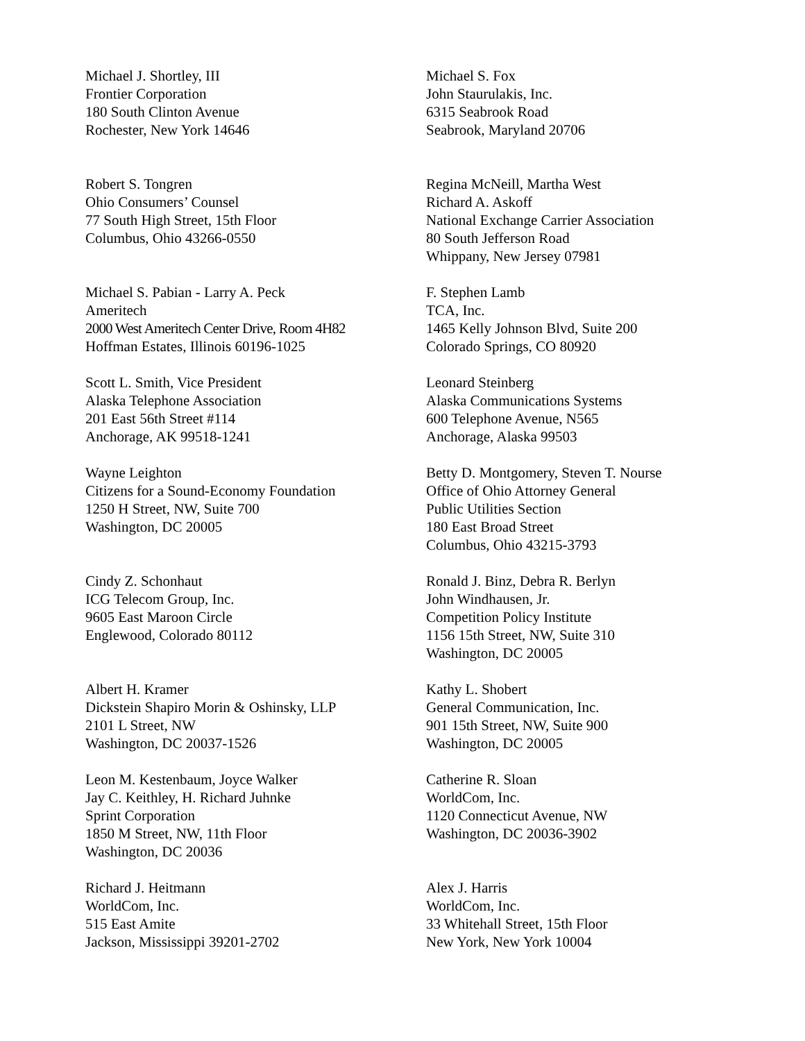Michael J. Shortley, III
Frontier Corporation
180 South Clinton Avenue
Rochester, New York 14646
Michael S. Fox
John Staurulakis, Inc.
6315 Seabrook Road
Seabrook, Maryland 20706
Robert S. Tongren
Ohio Consumers’ Counsel
77 South High Street, 15th Floor
Columbus, Ohio 43266-0550
Regina McNeill, Martha West
Richard A. Askoff
National Exchange Carrier Association
80 South Jefferson Road
Whippany, New Jersey 07981
Michael S. Pabian - Larry A. Peck
Ameritech
2000 West Ameritech Center Drive, Room 4H82
Hoffman Estates, Illinois 60196-1025
F. Stephen Lamb
TCA, Inc.
1465 Kelly Johnson Blvd, Suite 200
Colorado Springs, CO 80920
Scott L. Smith, Vice President
Alaska Telephone Association
201 East 56th Street #114
Anchorage, AK 99518-1241
Leonard Steinberg
Alaska Communications Systems
600 Telephone Avenue, N565
Anchorage, Alaska 99503
Wayne Leighton
Citizens for a Sound-Economy Foundation
1250 H Street, NW, Suite 700
Washington, DC 20005
Betty D. Montgomery, Steven T. Nourse
Office of Ohio Attorney General
Public Utilities Section
180 East Broad Street
Columbus, Ohio 43215-3793
Cindy Z. Schonhaut
ICG Telecom Group, Inc.
9605 East Maroon Circle
Englewood, Colorado 80112
Ronald J. Binz, Debra R. Berlyn
John Windhausen, Jr.
Competition Policy Institute
1156 15th Street, NW, Suite 310
Washington, DC 20005
Albert H. Kramer
Dickstein Shapiro Morin & Oshinsky, LLP
2101 L Street, NW
Washington, DC 20037-1526
Kathy L. Shobert
General Communication, Inc.
901 15th Street, NW, Suite 900
Washington, DC 20005
Leon M. Kestenbaum, Joyce Walker
Jay C. Keithley, H. Richard Juhnke
Sprint Corporation
1850 M Street, NW, 11th Floor
Washington, DC 20036
Catherine R. Sloan
WorldCom, Inc.
1120 Connecticut Avenue, NW
Washington, DC 20036-3902
Richard J. Heitmann
WorldCom, Inc.
515 East Amite
Jackson, Mississippi 39201-2702
Alex J. Harris
WorldCom, Inc.
33 Whitehall Street, 15th Floor
New York, New York 10004